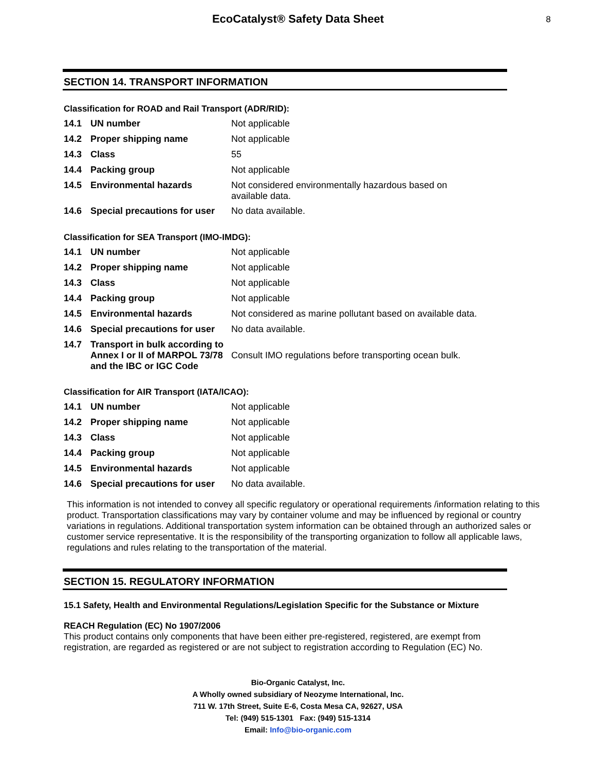EcoCatalyst® Safety Data Sheet
8
SECTION 14. TRANSPORT INFORMATION
Classification for ROAD and Rail Transport (ADR/RID):
| 14.1 | UN number | Not applicable |
| 14.2 | Proper shipping name | Not applicable |
| 14.3 | Class | 55 |
| 14.4 | Packing group | Not applicable |
| 14.5 | Environmental hazards | Not considered environmentally hazardous based on available data. |
| 14.6 | Special precautions for user | No data available. |
Classification for SEA Transport (IMO-IMDG):
| 14.1 | UN number | Not applicable |
| 14.2 | Proper shipping name | Not applicable |
| 14.3 | Class | Not applicable |
| 14.4 | Packing group | Not applicable |
| 14.5 | Environmental hazards | Not considered as marine pollutant based on available data. |
| 14.6 | Special precautions for user | No data available. |
| 14.7 | Transport in bulk according to Annex I or II of MARPOL 73/78 and the IBC or IGC Code | Consult IMO regulations before transporting ocean bulk. |
Classification for AIR Transport (IATA/ICAO):
| 14.1 | UN number | Not applicable |
| 14.2 | Proper shipping name | Not applicable |
| 14.3 | Class | Not applicable |
| 14.4 | Packing group | Not applicable |
| 14.5 | Environmental hazards | Not applicable |
| 14.6 | Special precautions for user | No data available. |
This information is not intended to convey all specific regulatory or operational requirements /information relating to this product. Transportation classifications may vary by container volume and may be influenced by regional or country variations in regulations. Additional transportation system information can be obtained through an authorized sales or customer service representative. It is the responsibility of the transporting organization to follow all applicable laws, regulations and rules relating to the transportation of the material.
SECTION 15. REGULATORY INFORMATION
15.1 Safety, Health and Environmental Regulations/Legislation Specific for the Substance or Mixture
REACH Regulation (EC) No 1907/2006
This product contains only components that have been either pre-registered, registered, are exempt from registration, are regarded as registered or are not subject to registration according to Regulation (EC) No.
Bio-Organic Catalyst, Inc.
A Wholly owned subsidiary of Neozyme International, Inc.
711 W. 17th Street, Suite E-6, Costa Mesa CA, 92627, USA
Tel: (949) 515-1301 Fax: (949) 515-1314
Email: Info@bio-organic.com